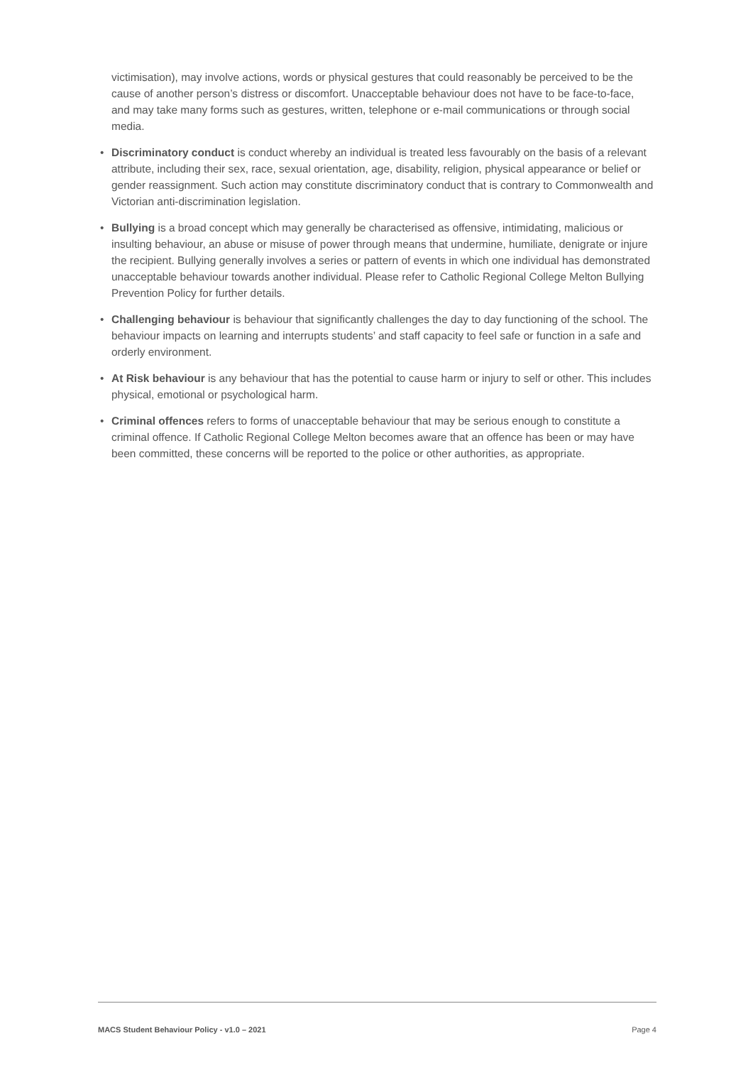victimisation), may involve actions, words or physical gestures that could reasonably be perceived to be the cause of another person’s distress or discomfort. Unacceptable behaviour does not have to be face-to-face, and may take many forms such as gestures, written, telephone or e-mail communications or through social media.
• Discriminatory conduct is conduct whereby an individual is treated less favourably on the basis of a relevant attribute, including their sex, race, sexual orientation, age, disability, religion, physical appearance or belief or gender reassignment. Such action may constitute discriminatory conduct that is contrary to Commonwealth and Victorian anti-discrimination legislation.
• Bullying is a broad concept which may generally be characterised as offensive, intimidating, malicious or insulting behaviour, an abuse or misuse of power through means that undermine, humiliate, denigrate or injure the recipient. Bullying generally involves a series or pattern of events in which one individual has demonstrated unacceptable behaviour towards another individual. Please refer to Catholic Regional College Melton Bullying Prevention Policy for further details.
• Challenging behaviour is behaviour that significantly challenges the day to day functioning of the school. The behaviour impacts on learning and interrupts students’ and staff capacity to feel safe or function in a safe and orderly environment.
• At Risk behaviour is any behaviour that has the potential to cause harm or injury to self or other. This includes physical, emotional or psychological harm.
• Criminal offences refers to forms of unacceptable behaviour that may be serious enough to constitute a criminal offence. If Catholic Regional College Melton becomes aware that an offence has been or may have been committed, these concerns will be reported to the police or other authorities, as appropriate.
MACS Student Behaviour Policy - v1.0 – 2021 Page 4